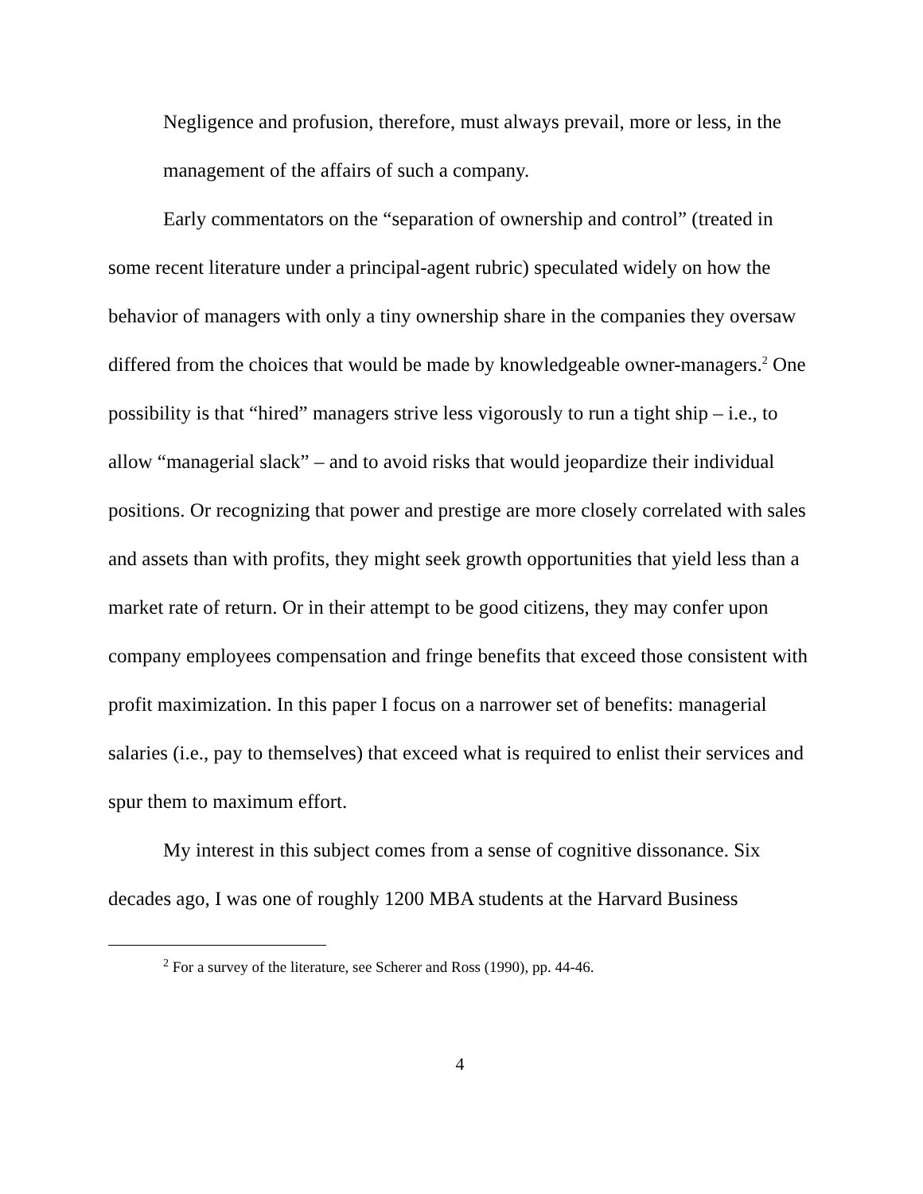Negligence and profusion, therefore, must always prevail, more or less, in the management of the affairs of such a company.
Early commentators on the “separation of ownership and control” (treated in some recent literature under a principal-agent rubric) speculated widely on how the behavior of managers with only a tiny ownership share in the companies they oversaw differed from the choices that would be made by knowledgeable owner-managers.<sup>2</sup> One possibility is that “hired” managers strive less vigorously to run a tight ship – i.e., to allow “managerial slack” – and to avoid risks that would jeopardize their individual positions. Or recognizing that power and prestige are more closely correlated with sales and assets than with profits, they might seek growth opportunities that yield less than a market rate of return. Or in their attempt to be good citizens, they may confer upon company employees compensation and fringe benefits that exceed those consistent with profit maximization. In this paper I focus on a narrower set of benefits: managerial salaries (i.e., pay to themselves) that exceed what is required to enlist their services and spur them to maximum effort.
My interest in this subject comes from a sense of cognitive dissonance. Six decades ago, I was one of roughly 1200 MBA students at the Harvard Business
<sup>2</sup> For a survey of the literature, see Scherer and Ross (1990), pp. 44-46.
4